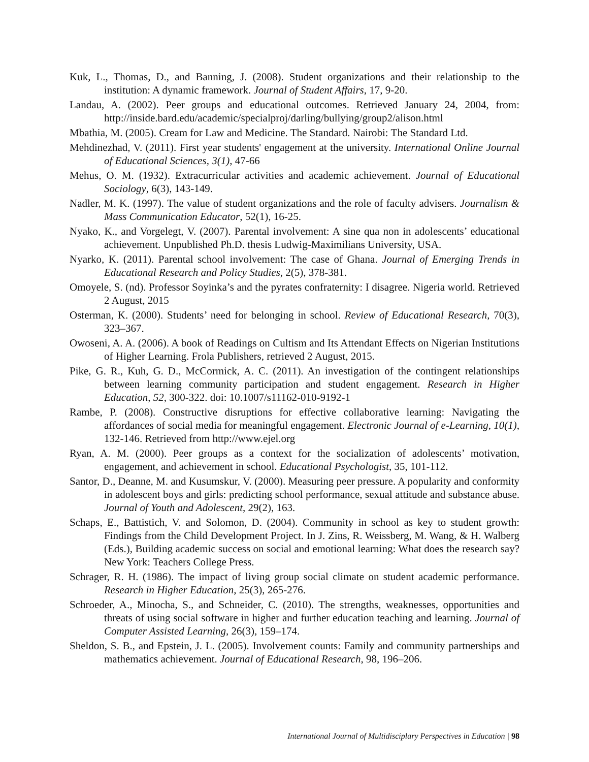Kuk, L., Thomas, D., and Banning, J. (2008). Student organizations and their relationship to the institution: A dynamic framework. Journal of Student Affairs, 17, 9-20.
Landau, A. (2002). Peer groups and educational outcomes. Retrieved January 24, 2004, from: http://inside.bard.edu/academic/specialproj/darling/bullying/group2/alison.html
Mbathia, M. (2005). Cream for Law and Medicine. The Standard. Nairobi: The Standard Ltd.
Mehdinezhad, V. (2011). First year students' engagement at the university. International Online Journal of Educational Sciences, 3(1), 47-66
Mehus, O. M. (1932). Extracurricular activities and academic achievement. Journal of Educational Sociology, 6(3), 143-149.
Nadler, M. K. (1997). The value of student organizations and the role of faculty advisers. Journalism & Mass Communication Educator, 52(1), 16-25.
Nyako, K., and Vorgelegt, V. (2007). Parental involvement: A sine qua non in adolescents’ educational achievement. Unpublished Ph.D. thesis Ludwig-Maximilians University, USA.
Nyarko, K. (2011). Parental school involvement: The case of Ghana. Journal of Emerging Trends in Educational Research and Policy Studies, 2(5), 378-381.
Omoyele, S. (nd). Professor Soyinka’s and the pyrates confraternity: I disagree. Nigeria world. Retrieved 2 August, 2015
Osterman, K. (2000). Students’ need for belonging in school. Review of Educational Research, 70(3), 323–367.
Owoseni, A. A. (2006). A book of Readings on Cultism and Its Attendant Effects on Nigerian Institutions of Higher Learning. Frola Publishers, retrieved 2 August, 2015.
Pike, G. R., Kuh, G. D., McCormick, A. C. (2011). An investigation of the contingent relationships between learning community participation and student engagement. Research in Higher Education, 52, 300-322. doi: 10.1007/s11162-010-9192-1
Rambe, P. (2008). Constructive disruptions for effective collaborative learning: Navigating the affordances of social media for meaningful engagement. Electronic Journal of e-Learning, 10(1), 132-146. Retrieved from http://www.ejel.org
Ryan, A. M. (2000). Peer groups as a context for the socialization of adolescents’ motivation, engagement, and achievement in school. Educational Psychologist, 35, 101-112.
Santor, D., Deanne, M. and Kusumskur, V. (2000). Measuring peer pressure. A popularity and conformity in adolescent boys and girls: predicting school performance, sexual attitude and substance abuse. Journal of Youth and Adolescent, 29(2), 163.
Schaps, E., Battistich, V. and Solomon, D. (2004). Community in school as key to student growth: Findings from the Child Development Project. In J. Zins, R. Weissberg, M. Wang, & H. Walberg (Eds.), Building academic success on social and emotional learning: What does the research say? New York: Teachers College Press.
Schrager, R. H. (1986). The impact of living group social climate on student academic performance. Research in Higher Education, 25(3), 265-276.
Schroeder, A., Minocha, S., and Schneider, C. (2010). The strengths, weaknesses, opportunities and threats of using social software in higher and further education teaching and learning. Journal of Computer Assisted Learning, 26(3), 159–174.
Sheldon, S. B., and Epstein, J. L. (2005). Involvement counts: Family and community partnerships and mathematics achievement. Journal of Educational Research, 98, 196–206.
International Journal of Multidisciplary Perspectives in Education | 98